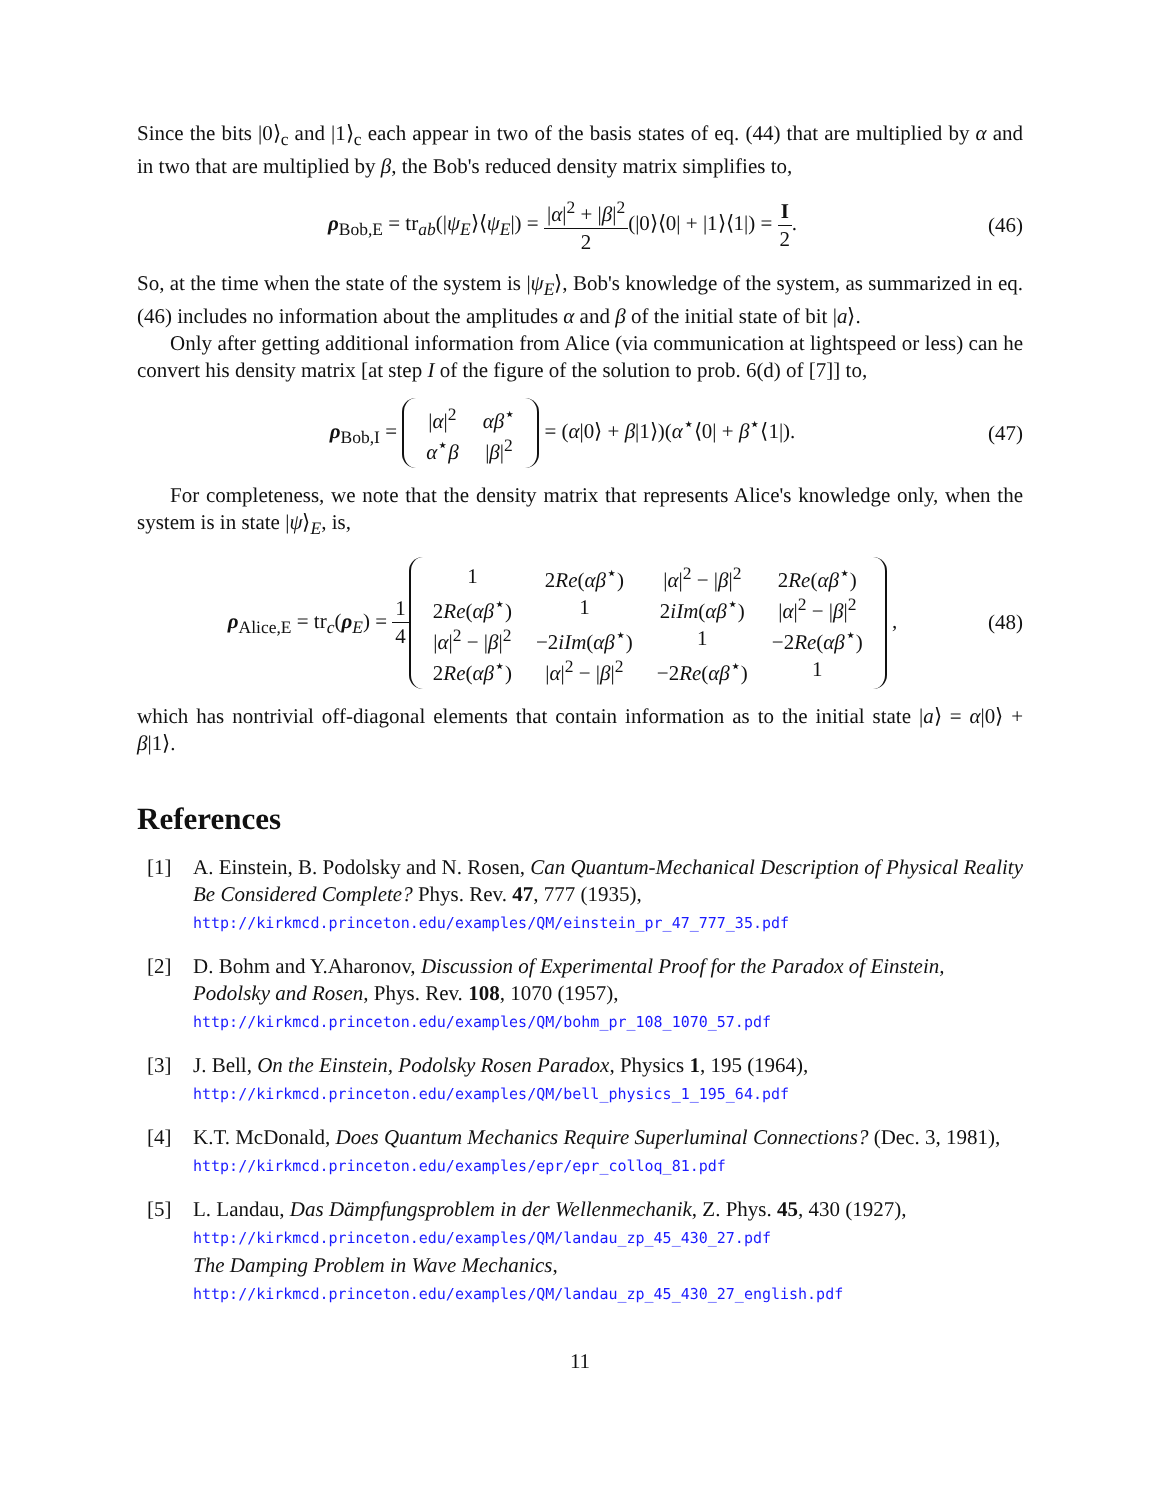Since the bits |0⟩<sub>c</sub> and |1⟩<sub>c</sub> each appear in two of the basis states of eq. (44) that are multiplied by α and in two that are multiplied by β, the Bob's reduced density matrix simplifies to,
ρ<sub>Bob,E</sub> = tr<sub>ab</sub>(|ψ<sub>E</sub>⟩⟨ψ<sub>E</sub>|) = |α|<sup>2</sup> + |β|<sup>2</sup> 2(|0⟩⟨0| + |1⟩⟨1|) = I 2.
(46)
So, at the time when the state of the system is |ψ<sub>E</sub>⟩, Bob's knowledge of the system, as summarized in eq. (46) includes no information about the amplitudes α and β of the initial state of bit |a⟩.
Only after getting additional information from Alice (via communication at lightspeed or less) can he convert his density matrix [at step I of the figure of the solution to prob. 6(d) of [7]] to,
ρ<sub>Bob,I</sub> =
| / α /<sup>2</sup> | αβ<sup>⋆</sup> |
| α<sup>⋆</sup> β | / β /<sup>2</sup> |
= (α|0⟩ + β|1⟩)(α<sup>⋆</sup>⟨0| + β<sup>⋆</sup>⟨1|).
(47)
For completeness, we note that the density matrix that represents Alice's knowledge only, when the system is in state |ψ⟩<sub>E</sub>, is,
ρ<sub>Alice,E</sub> = tr<sub>c</sub>(ρ<sub>E</sub>) = 1 4
| 1 | 2 Re ( αβ<sup>⋆</sup>) | / α /<sup>2</sup> − / β /<sup>2</sup> | 2 Re ( αβ<sup>⋆</sup>) |
| 2 Re ( αβ<sup>⋆</sup>) | 1 | 2 iIm ( αβ<sup>⋆</sup>) | / α /<sup>2</sup> − / β /<sup>2</sup> |
| / α /<sup>2</sup> − / β /<sup>2</sup> | −2 iIm ( αβ<sup>⋆</sup>) | 1 | −2 Re ( αβ<sup>⋆</sup>) |
| 2 Re ( αβ<sup>⋆</sup>) | / α /<sup>2</sup> − / β /<sup>2</sup> | −2 Re ( αβ<sup>⋆</sup>) | 1 |
,
(48)
which has nontrivial off-diagonal elements that contain information as to the initial state |a⟩ = α|0⟩ + β|1⟩.
References
[1] A. Einstein, B. Podolsky and N. Rosen, Can Quantum-Mechanical Description of Physical Reality Be Considered Complete? Phys. Rev. 47, 777 (1935),
http://kirkmcd.princeton.edu/examples/QM/einstein_pr_47_777_35.pdf
[2] D. Bohm and Y.Aharonov, Discussion of Experimental Proof for the Paradox of Einstein, Podolsky and Rosen, Phys. Rev. 108, 1070 (1957),
http://kirkmcd.princeton.edu/examples/QM/bohm_pr_108_1070_57.pdf
[3] J. Bell, On the Einstein, Podolsky Rosen Paradox, Physics 1, 195 (1964),
http://kirkmcd.princeton.edu/examples/QM/bell_physics_1_195_64.pdf
[4] K.T. McDonald, Does Quantum Mechanics Require Superluminal Connections? (Dec. 3, 1981), http://kirkmcd.princeton.edu/examples/epr/epr_colloq_81.pdf
[5] L. Landau, Das Dämpfungsproblem in der Wellenmechanik, Z. Phys. 45, 430 (1927),
http://kirkmcd.princeton.edu/examples/QM/landau_zp_45_430_27.pdf
The Damping Problem in Wave Mechanics,
http://kirkmcd.princeton.edu/examples/QM/landau_zp_45_430_27_english.pdf
11